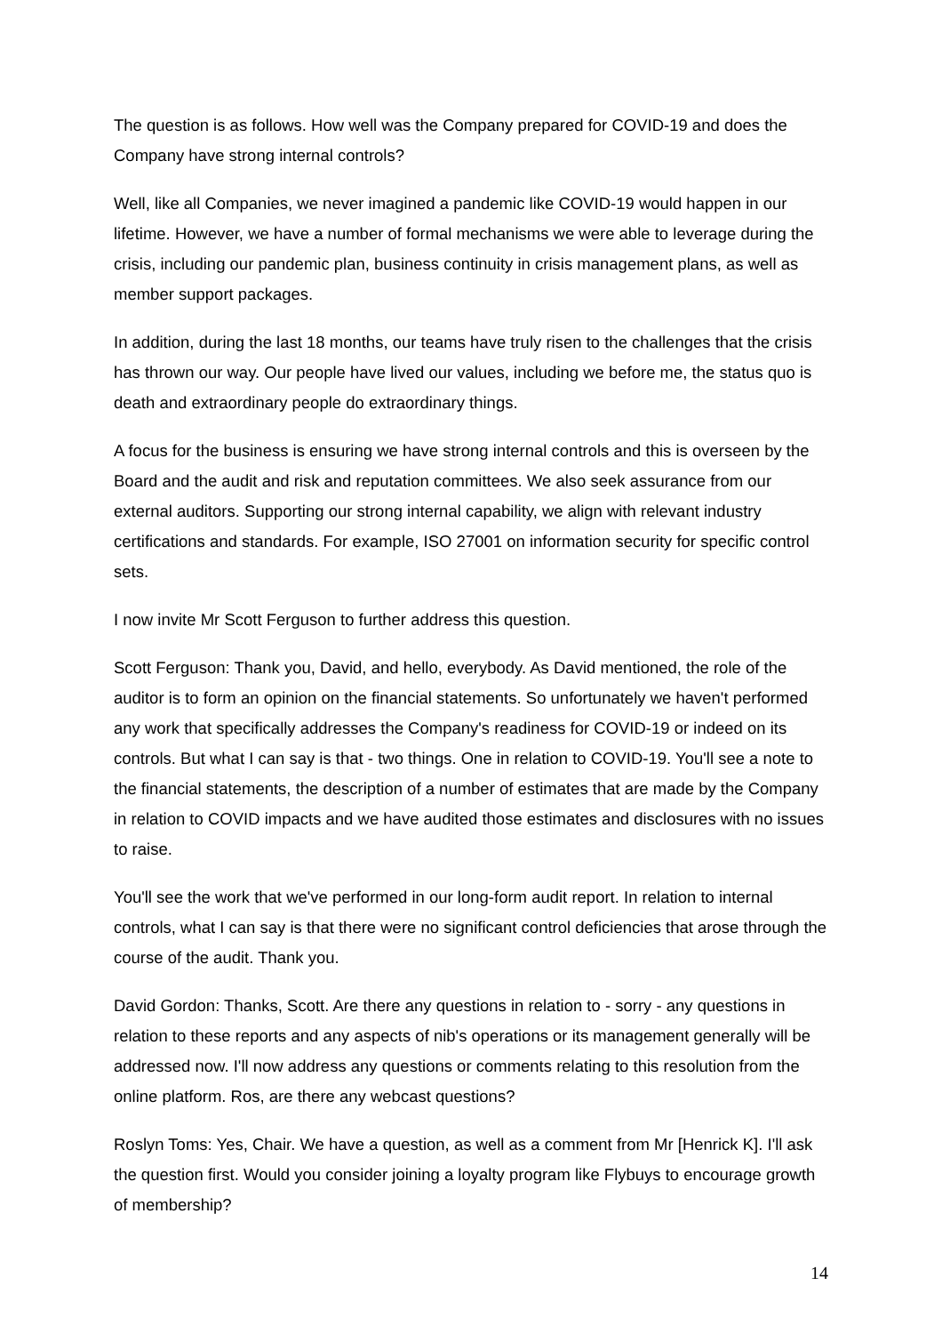The question is as follows. How well was the Company prepared for COVID-19 and does the Company have strong internal controls?
Well, like all Companies, we never imagined a pandemic like COVID-19 would happen in our lifetime. However, we have a number of formal mechanisms we were able to leverage during the crisis, including our pandemic plan, business continuity in crisis management plans, as well as member support packages.
In addition, during the last 18 months, our teams have truly risen to the challenges that the crisis has thrown our way. Our people have lived our values, including we before me, the status quo is death and extraordinary people do extraordinary things.
A focus for the business is ensuring we have strong internal controls and this is overseen by the Board and the audit and risk and reputation committees. We also seek assurance from our external auditors. Supporting our strong internal capability, we align with relevant industry certifications and standards. For example, ISO 27001 on information security for specific control sets.
I now invite Mr Scott Ferguson to further address this question.
Scott Ferguson: Thank you, David, and hello, everybody. As David mentioned, the role of the auditor is to form an opinion on the financial statements. So unfortunately we haven't performed any work that specifically addresses the Company's readiness for COVID-19 or indeed on its controls. But what I can say is that - two things. One in relation to COVID-19. You'll see a note to the financial statements, the description of a number of estimates that are made by the Company in relation to COVID impacts and we have audited those estimates and disclosures with no issues to raise.
You'll see the work that we've performed in our long-form audit report. In relation to internal controls, what I can say is that there were no significant control deficiencies that arose through the course of the audit. Thank you.
David Gordon: Thanks, Scott. Are there any questions in relation to - sorry - any questions in relation to these reports and any aspects of nib's operations or its management generally will be addressed now. I'll now address any questions or comments relating to this resolution from the online platform. Ros, are there any webcast questions?
Roslyn Toms: Yes, Chair. We have a question, as well as a comment from Mr [Henrick K]. I'll ask the question first. Would you consider joining a loyalty program like Flybuys to encourage growth of membership?
14